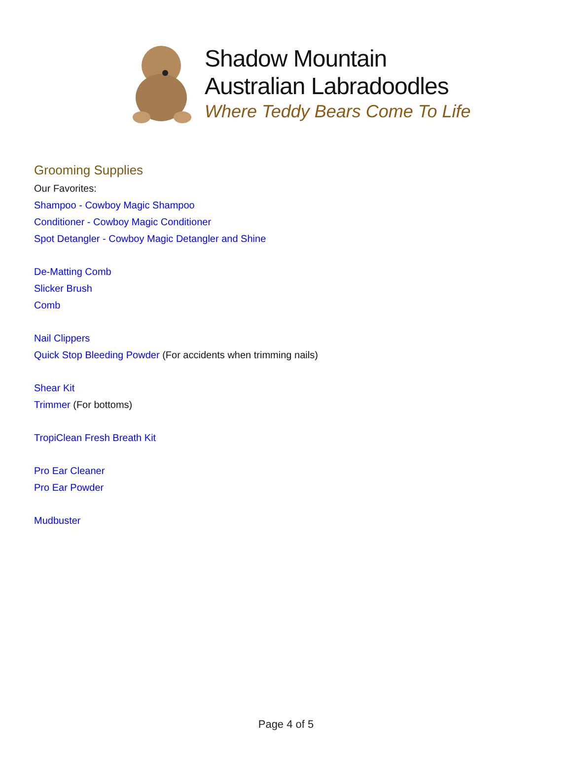Shadow Mountain
Australian Labradoodles
Where Teddy Bears Come To Life
Grooming Supplies
Our Favorites:
Shampoo - Cowboy Magic Shampoo
Conditioner - Cowboy Magic Conditioner
Spot Detangler - Cowboy Magic Detangler and Shine
De-Matting Comb
Slicker Brush
Comb
Nail Clippers
Quick Stop Bleeding Powder (For accidents when trimming nails)
Shear Kit
Trimmer (For bottoms)
TropiClean Fresh Breath Kit
Pro Ear Cleaner
Pro Ear Powder
Mudbuster
Page 4 of 5